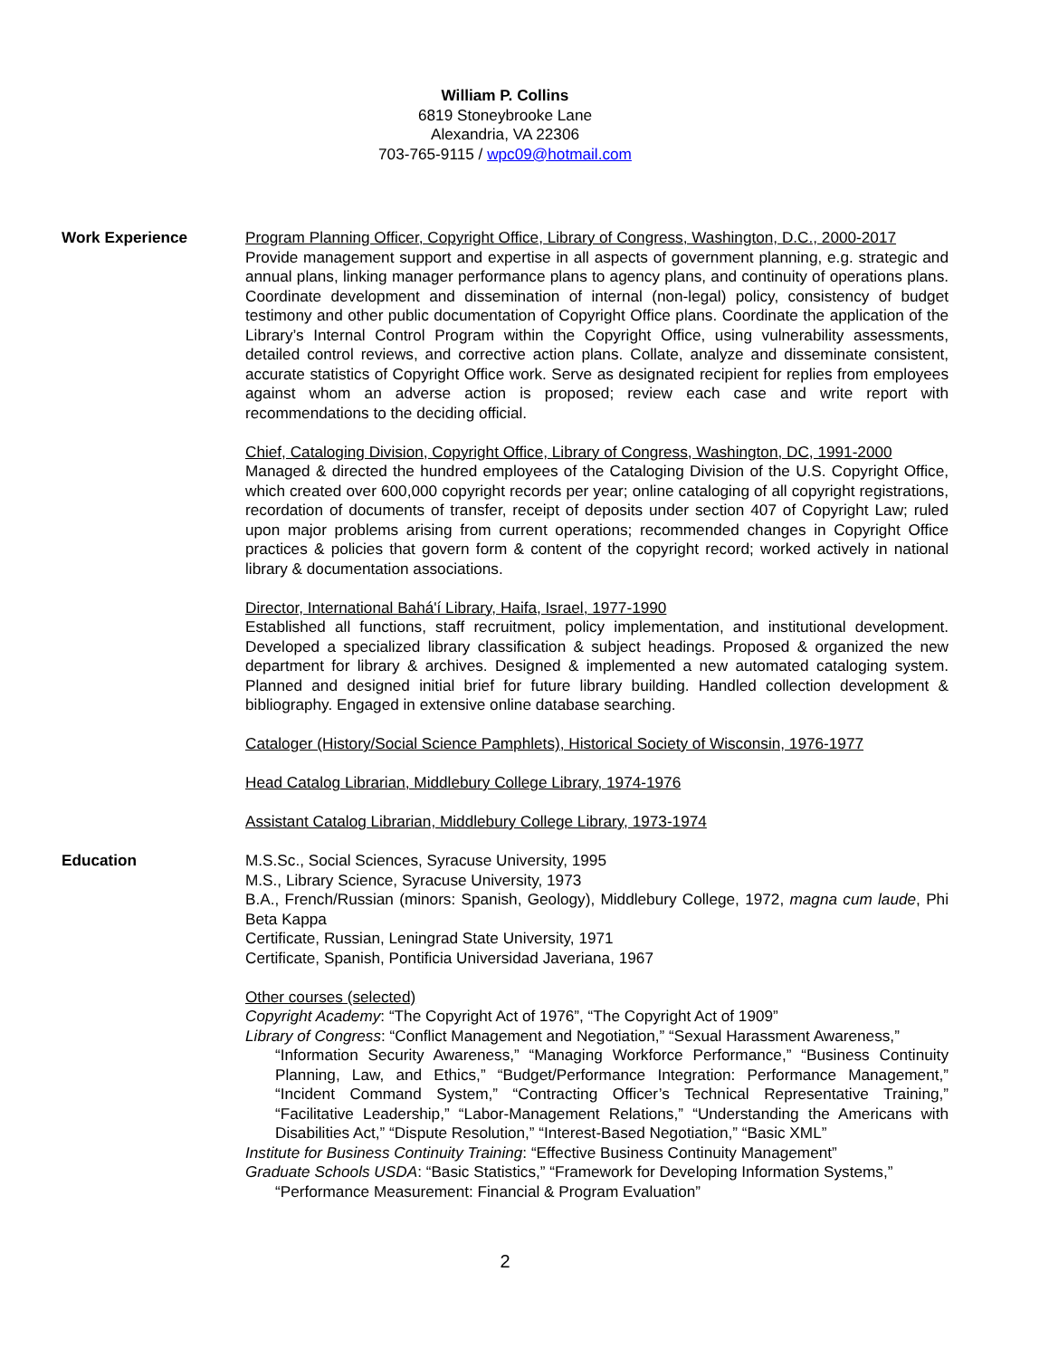William P. Collins
6819 Stoneybrooke Lane
Alexandria, VA 22306
703-765-9115 / wpc09@hotmail.com
Work Experience Program Planning Officer, Copyright Office, Library of Congress, Washington, D.C., 2000-2017
Provide management support and expertise in all aspects of government planning, e.g. strategic and annual plans, linking manager performance plans to agency plans, and continuity of operations plans. Coordinate development and dissemination of internal (non-legal) policy, consistency of budget testimony and other public documentation of Copyright Office plans. Coordinate the application of the Library’s Internal Control Program within the Copyright Office, using vulnerability assessments, detailed control reviews, and corrective action plans. Collate, analyze and disseminate consistent, accurate statistics of Copyright Office work. Serve as designated recipient for replies from employees against whom an adverse action is proposed; review each case and write report with recommendations to the deciding official.
Chief, Cataloging Division, Copyright Office, Library of Congress, Washington, DC, 1991-2000
Managed & directed the hundred employees of the Cataloging Division of the U.S. Copyright Office, which created over 600,000 copyright records per year; online cataloging of all copyright registrations, recordation of documents of transfer, receipt of deposits under section 407 of Copyright Law; ruled upon major problems arising from current operations; recommended changes in Copyright Office practices & policies that govern form & content of the copyright record; worked actively in national library & documentation associations.
Director, International Bahá'í Library, Haifa, Israel, 1977-1990
Established all functions, staff recruitment, policy implementation, and institutional development. Developed a specialized library classification & subject headings. Proposed & organized the new department for library & archives. Designed & implemented a new automated cataloging system. Planned and designed initial brief for future library building. Handled collection development & bibliography. Engaged in extensive online database searching.
Cataloger (History/Social Science Pamphlets), Historical Society of Wisconsin, 1976-1977
Head Catalog Librarian, Middlebury College Library, 1974-1976
Assistant Catalog Librarian, Middlebury College Library, 1973-1974
Education M.S.Sc., Social Sciences, Syracuse University, 1995
M.S., Library Science, Syracuse University, 1973
B.A., French/Russian (minors: Spanish, Geology), Middlebury College, 1972, magna cum laude, Phi Beta Kappa
Certificate, Russian, Leningrad State University, 1971
Certificate, Spanish, Pontificia Universidad Javeriana, 1967
Other courses (selected)
Copyright Academy: “The Copyright Act of 1976”, “The Copyright Act of 1909”
Library of Congress: “Conflict Management and Negotiation,” “Sexual Harassment Awareness,”
“Information Security Awareness,” “Managing Workforce Performance,” “Business Continuity Planning, Law, and Ethics,” “Budget/Performance Integration: Performance Management,” “Incident Command System,” “Contracting Officer’s Technical Representative Training,” “Facilitative Leadership,” “Labor-Management Relations,” “Understanding the Americans with Disabilities Act,” “Dispute Resolution,” “Interest-Based Negotiation,” “Basic XML”
Institute for Business Continuity Training: “Effective Business Continuity Management”
Graduate Schools USDA: “Basic Statistics,” “Framework for Developing Information Systems,”
“Performance Measurement: Financial & Program Evaluation”
2